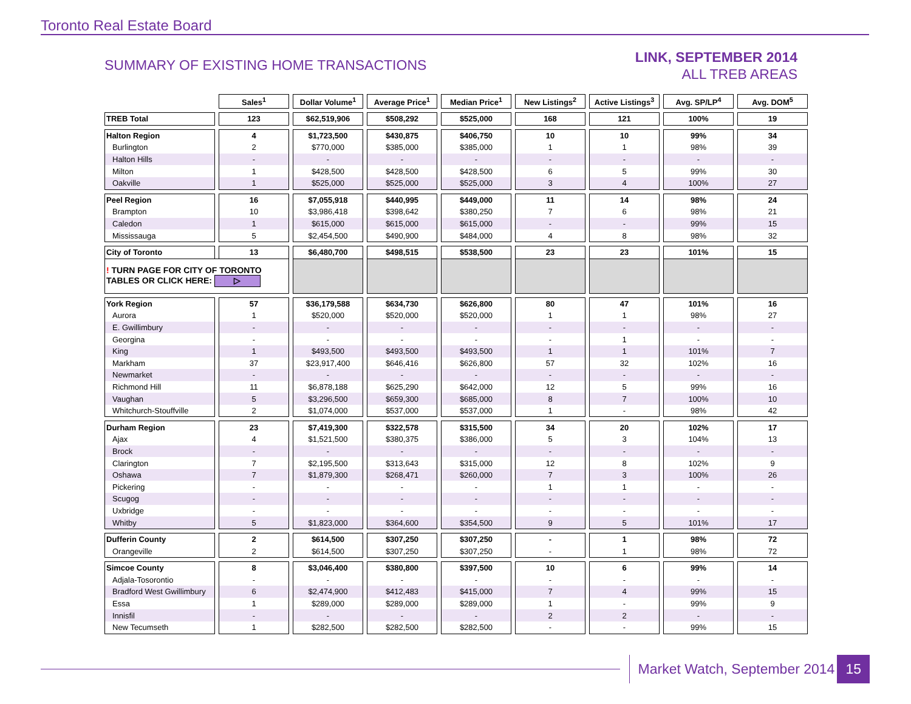Toronto Real Estate Board
SUMMARY OF EXISTING HOME TRANSACTIONS
LINK, SEPTEMBER 2014
ALL TREB AREAS
| | Sales<sup>1</sup> | Dollar Volume<sup>1</sup> | Average Price<sup>1</sup> | Median Price<sup>1</sup> | New Listings<sup>2</sup> | Active Listings<sup>3</sup> | Avg. SP/LP<sup>4</sup> | Avg. DOM<sup>5</sup> |
| --- | --- | --- | --- | --- | --- | --- | --- | --- |
| TREB Total | 123 | $62,519,906 | $508,292 | $525,000 | 168 | 121 | 100% | 19 |
| Halton Region | 4 | $1,723,500 | $430,875 | $406,750 | 10 | 10 | 99% | 34 |
| Burlington | 2 | $770,000 | $385,000 | $385,000 | 1 | 1 | 98% | 39 |
| Halton Hills | - | - | - | - | - | - | - | - |
| Milton | 1 | $428,500 | $428,500 | $428,500 | 6 | 5 | 99% | 30 |
| Oakville | 1 | $525,000 | $525,000 | $525,000 | 3 | 4 | 100% | 27 |
| Peel Region | 16 | $7,055,918 | $440,995 | $449,000 | 11 | 14 | 98% | 24 |
| Brampton | 10 | $3,986,418 | $398,642 | $380,250 | 7 | 6 | 98% | 21 |
| Caledon | 1 | $615,000 | $615,000 | $615,000 | - | - | 99% | 15 |
| Mississauga | 5 | $2,454,500 | $490,900 | $484,000 | 4 | 8 | 98% | 32 |
| City of Toronto | 13 | $6,480,700 | $498,515 | $538,500 | 23 | 23 | 101% | 15 |
| ! TURN PAGE FOR CITY OF TORONTO TABLES OR CLICK HERE: ▷ | | | | | | | | |
| York Region | 57 | $36,179,588 | $634,730 | $626,800 | 80 | 47 | 101% | 16 |
| Aurora | 1 | $520,000 | $520,000 | $520,000 | 1 | 1 | 98% | 27 |
| E. Gwillimbury | - | - | - | - | - | - | - | - |
| Georgina | - | - | - | - | - | 1 | - | - |
| King | 1 | $493,500 | $493,500 | $493,500 | 1 | 1 | 101% | 7 |
| Markham | 37 | $23,917,400 | $646,416 | $626,800 | 57 | 32 | 102% | 16 |
| Newmarket | - | - | - | - | - | - | - | - |
| Richmond Hill | 11 | $6,878,188 | $625,290 | $642,000 | 12 | 5 | 99% | 16 |
| Vaughan | 5 | $3,296,500 | $659,300 | $685,000 | 8 | 7 | 100% | 10 |
| Whitchurch-Stouffville | 2 | $1,074,000 | $537,000 | $537,000 | 1 | - | 98% | 42 |
| Durham Region | 23 | $7,419,300 | $322,578 | $315,500 | 34 | 20 | 102% | 17 |
| Ajax | 4 | $1,521,500 | $380,375 | $386,000 | 5 | 3 | 104% | 13 |
| Brock | - | - | - | - | - | - | - | - |
| Clarington | 7 | $2,195,500 | $313,643 | $315,000 | 12 | 8 | 102% | 9 |
| Oshawa | 7 | $1,879,300 | $268,471 | $260,000 | 7 | 3 | 100% | 26 |
| Pickering | - | - | - | - | 1 | 1 | - | - |
| Scugog | - | - | - | - | - | - | - | - |
| Uxbridge | - | - | - | - | - | - | - | - |
| Whitby | 5 | $1,823,000 | $364,600 | $354,500 | 9 | 5 | 101% | 17 |
| Dufferin County | 2 | $614,500 | $307,250 | $307,250 | - | 1 | 98% | 72 |
| Orangeville | 2 | $614,500 | $307,250 | $307,250 | - | 1 | 98% | 72 |
| Simcoe County | 8 | $3,046,400 | $380,800 | $397,500 | 10 | 6 | 99% | 14 |
| Adjala-Tosorontio | - | - | - | - | - | - | - | - |
| Bradford West Gwillimbury | 6 | $2,474,900 | $412,483 | $415,000 | 7 | 4 | 99% | 15 |
| Essa | 1 | $289,000 | $289,000 | $289,000 | 1 | - | 99% | 9 |
| Innisfil | - | - | - | - | 2 | 2 | - | - |
| New Tecumseth | 1 | $282,500 | $282,500 | $282,500 | - | - | 99% | 15 |
Market Watch, September 2014 15